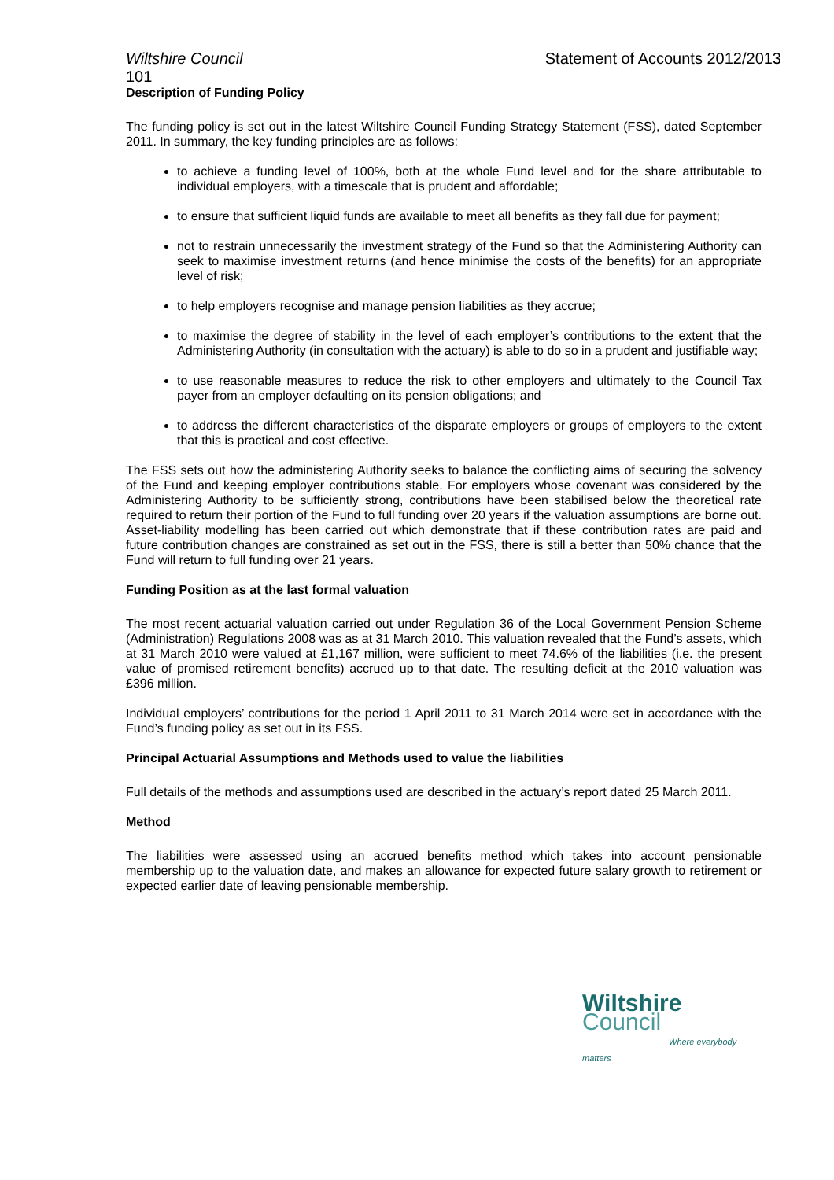Wiltshire Council Statement of Accounts 2012/2013
101
Description of Funding Policy
The funding policy is set out in the latest Wiltshire Council Funding Strategy Statement (FSS), dated September 2011. In summary, the key funding principles are as follows:
to achieve a funding level of 100%, both at the whole Fund level and for the share attributable to individual employers, with a timescale that is prudent and affordable;
to ensure that sufficient liquid funds are available to meet all benefits as they fall due for payment;
not to restrain unnecessarily the investment strategy of the Fund so that the Administering Authority can seek to maximise investment returns (and hence minimise the costs of the benefits) for an appropriate level of risk;
to help employers recognise and manage pension liabilities as they accrue;
to maximise the degree of stability in the level of each employer’s contributions to the extent that the Administering Authority (in consultation with the actuary) is able to do so in a prudent and justifiable way;
to use reasonable measures to reduce the risk to other employers and ultimately to the Council Tax payer from an employer defaulting on its pension obligations; and
to address the different characteristics of the disparate employers or groups of employers to the extent that this is practical and cost effective.
The FSS sets out how the administering Authority seeks to balance the conflicting aims of securing the solvency of the Fund and keeping employer contributions stable. For employers whose covenant was considered by the Administering Authority to be sufficiently strong, contributions have been stabilised below the theoretical rate required to return their portion of the Fund to full funding over 20 years if the valuation assumptions are borne out. Asset-liability modelling has been carried out which demonstrate that if these contribution rates are paid and future contribution changes are constrained as set out in the FSS, there is still a better than 50% chance that the Fund will return to full funding over 21 years.
Funding Position as at the last formal valuation
The most recent actuarial valuation carried out under Regulation 36 of the Local Government Pension Scheme (Administration) Regulations 2008 was as at 31 March 2010. This valuation revealed that the Fund’s assets, which at 31 March 2010 were valued at £1,167 million, were sufficient to meet 74.6% of the liabilities (i.e. the present value of promised retirement benefits) accrued up to that date. The resulting deficit at the 2010 valuation was £396 million.
Individual employers’ contributions for the period 1 April 2011 to 31 March 2014 were set in accordance with the Fund’s funding policy as set out in its FSS.
Principal Actuarial Assumptions and Methods used to value the liabilities
Full details of the methods and assumptions used are described in the actuary’s report dated 25 March 2011.
Method
The liabilities were assessed using an accrued benefits method which takes into account pensionable membership up to the valuation date, and makes an allowance for expected future salary growth to retirement or expected earlier date of leaving pensionable membership.
Wiltshire Council
Where everybody matters